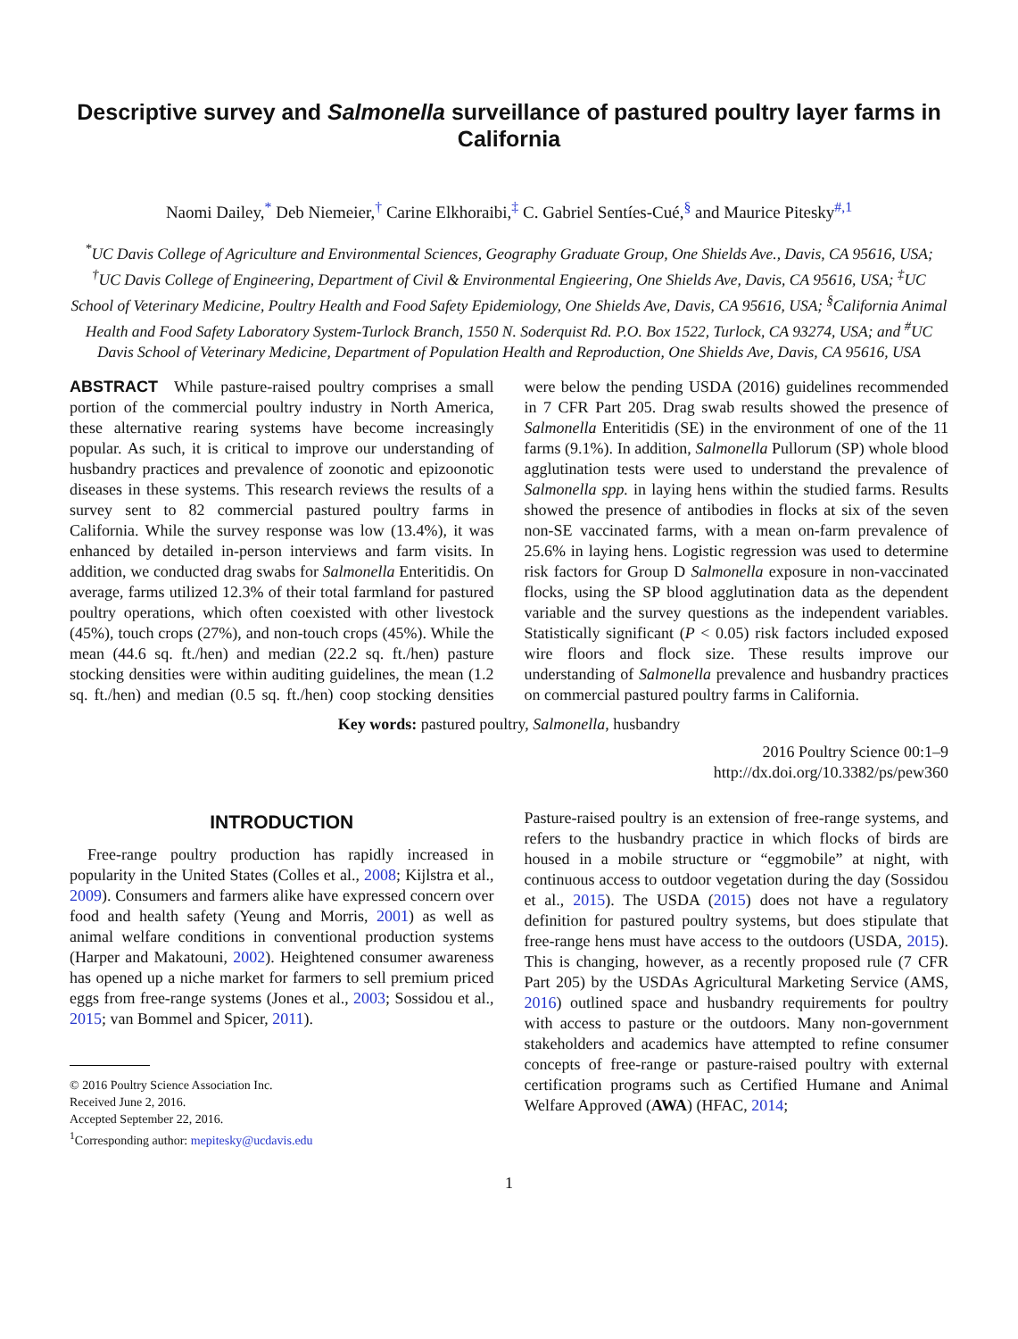Descriptive survey and Salmonella surveillance of pastured poultry layer farms in California
Naomi Dailey,<sup>*</sup> Deb Niemeier,<sup>†</sup> Carine Elkhoraibi,<sup>‡</sup> C. Gabriel Sentíes-Cué,<sup>§</sup> and Maurice Pitesky<sup>#,1</sup>
<sup>*</sup> UC Davis College of Agriculture and Environmental Sciences, Geography Graduate Group, One Shields Ave., Davis, CA 95616, USA; <sup>†</sup>UC Davis College of Engineering, Department of Civil & Environmental Engieering, One Shields Ave, Davis, CA 95616, USA; <sup>‡</sup>UC School of Veterinary Medicine, Poultry Health and Food Safety Epidemiology, One Shields Ave, Davis, CA 95616, USA; <sup>§</sup>California Animal Health and Food Safety Laboratory System-Turlock Branch, 1550 N. Soderquist Rd. P.O. Box 1522, Turlock, CA 93274, USA; and <sup>#</sup>UC Davis School of Veterinary Medicine, Department of Population Health and Reproduction, One Shields Ave, Davis, CA 95616, USA
ABSTRACT While pasture-raised poultry comprises a small portion of the commercial poultry industry in North America, these alternative rearing systems have become increasingly popular. As such, it is critical to improve our understanding of husbandry practices and prevalence of zoonotic and epizoonotic diseases in these systems. This research reviews the results of a survey sent to 82 commercial pastured poultry farms in California. While the survey response was low (13.4%), it was enhanced by detailed in-person interviews and farm visits. In addition, we conducted drag swabs for Salmonella Enteritidis. On average, farms utilized 12.3% of their total farmland for pastured poultry operations, which often coexisted with other livestock (45%), touch crops (27%), and non-touch crops (45%). While the mean (44.6 sq. ft./hen) and median (22.2 sq. ft./hen) pasture stocking densities were within auditing guidelines, the mean (1.2 sq. ft./hen) and median (0.5 sq. ft./hen) coop stocking densities were below the pending USDA (2016) guidelines recommended in 7 CFR Part 205. Drag swab results showed the presence of Salmonella Enteritidis (SE) in the environment of one of the 11 farms (9.1%). In addition, Salmonella Pullorum (SP) whole blood agglutination tests were used to understand the prevalence of Salmonella spp. in laying hens within the studied farms. Results showed the presence of antibodies in flocks at six of the seven non-SE vaccinated farms, with a mean on-farm prevalence of 25.6% in laying hens. Logistic regression was used to determine risk factors for Group D Salmonella exposure in non-vaccinated flocks, using the SP blood agglutination data as the dependent variable and the survey questions as the independent variables. Statistically significant (P < 0.05) risk factors included exposed wire floors and flock size. These results improve our understanding of Salmonella prevalence and husbandry practices on commercial pastured poultry farms in California.
Key words: pastured poultry, Salmonella, husbandry
2016 Poultry Science 00:1–9
http://dx.doi.org/10.3382/ps/pew360
INTRODUCTION
Free-range poultry production has rapidly increased in popularity in the United States (Colles et al., 2008; Kijlstra et al., 2009). Consumers and farmers alike have expressed concern over food and health safety (Yeung and Morris, 2001) as well as animal welfare conditions in conventional production systems (Harper and Makatouni, 2002). Heightened consumer awareness has opened up a niche market for farmers to sell premium priced eggs from free-range systems (Jones et al., 2003; Sossidou et al., 2015; van Bommel and Spicer, 2011).
© 2016 Poultry Science Association Inc.
Received June 2, 2016.
Accepted September 22, 2016.
<sup>1</sup> Corresponding author: mepitesky@ucdavis.edu
Pasture-raised poultry is an extension of free-range systems, and refers to the husbandry practice in which flocks of birds are housed in a mobile structure or “eggmobile” at night, with continuous access to outdoor vegetation during the day (Sossidou et al., 2015). The USDA (2015) does not have a regulatory definition for pastured poultry systems, but does stipulate that free-range hens must have access to the outdoors (USDA, 2015). This is changing, however, as a recently proposed rule (7 CFR Part 205) by the USDAs Agricultural Marketing Service (AMS, 2016) outlined space and husbandry requirements for poultry with access to pasture or the outdoors. Many non-government stakeholders and academics have attempted to refine consumer concepts of free-range or pasture-raised poultry with external certification programs such as Certified Humane and Animal Welfare Approved (AWA) (HFAC, 2014;
1